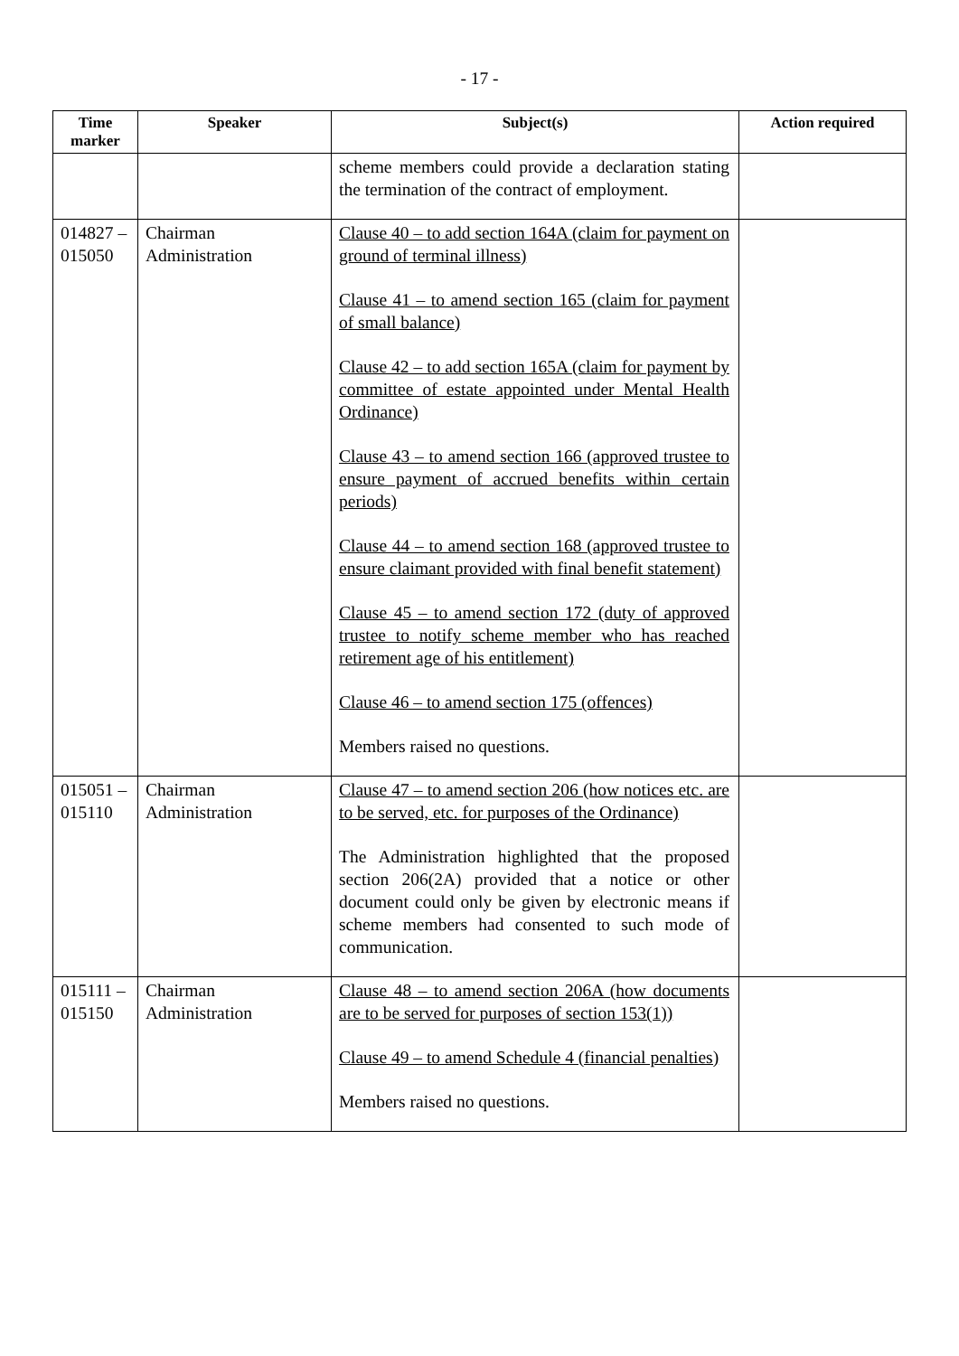- 17 -
| Time marker | Speaker | Subject(s) | Action required |
| --- | --- | --- | --- |
| | | scheme members could provide a declaration stating the termination of the contract of employment. | |
| 014827 – 015050 | Chairman Administration | Clause 40 – to add section 164A (claim for payment on ground of terminal illness) Clause 41 – to amend section 165 (claim for payment of small balance) Clause 42 – to add section 165A (claim for payment by committee of estate appointed under Mental Health Ordinance) Clause 43 – to amend section 166 (approved trustee to ensure payment of accrued benefits within certain periods) Clause 44 – to amend section 168 (approved trustee to ensure claimant provided with final benefit statement) Clause 45 – to amend section 172 (duty of approved trustee to notify scheme member who has reached retirement age of his entitlement) Clause 46 – to amend section 175 (offences) Members raised no questions. | |
| 015051 – 015110 | Chairman Administration | Clause 47 – to amend section 206 (how notices etc. are to be served, etc. for purposes of the Ordinance) The Administration highlighted that the proposed section 206(2A) provided that a notice or other document could only be given by electronic means if scheme members had consented to such mode of communication. | |
| 015111 – 015150 | Chairman Administration | Clause 48 – to amend section 206A (how documents are to be served for purposes of section 153(1)) Clause 49 – to amend Schedule 4 (financial penalties) Members raised no questions. | |